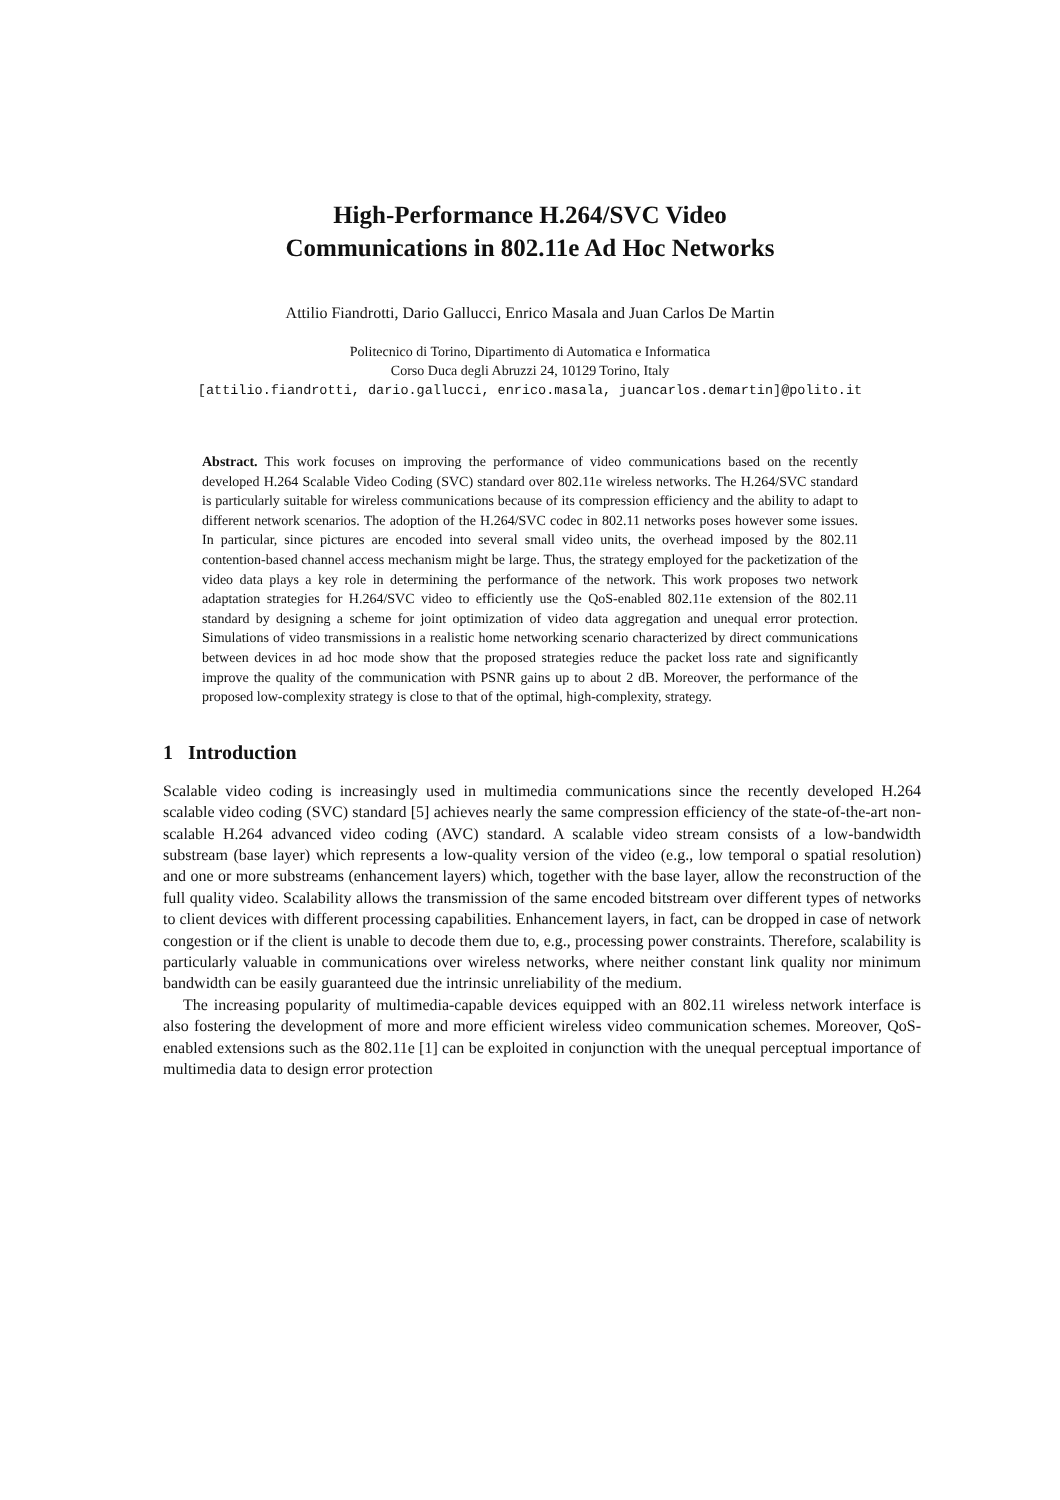High-Performance H.264/SVC Video
Communications in 802.11e Ad Hoc Networks
Attilio Fiandrotti, Dario Gallucci, Enrico Masala and Juan Carlos De Martin
Politecnico di Torino, Dipartimento di Automatica e Informatica
Corso Duca degli Abruzzi 24, 10129 Torino, Italy
[attilio.fiandrotti, dario.gallucci, enrico.masala, juancarlos.demartin]@polito.it
Abstract. This work focuses on improving the performance of video communications based on the recently developed H.264 Scalable Video Coding (SVC) standard over 802.11e wireless networks. The H.264/SVC standard is particularly suitable for wireless communications because of its compression efficiency and the ability to adapt to different network scenarios. The adoption of the H.264/SVC codec in 802.11 networks poses however some issues. In particular, since pictures are encoded into several small video units, the overhead imposed by the 802.11 contention-based channel access mechanism might be large. Thus, the strategy employed for the packetization of the video data plays a key role in determining the performance of the network. This work proposes two network adaptation strategies for H.264/SVC video to efficiently use the QoS-enabled 802.11e extension of the 802.11 standard by designing a scheme for joint optimization of video data aggregation and unequal error protection. Simulations of video transmissions in a realistic home networking scenario characterized by direct communications between devices in ad hoc mode show that the proposed strategies reduce the packet loss rate and significantly improve the quality of the communication with PSNR gains up to about 2 dB. Moreover, the performance of the proposed low-complexity strategy is close to that of the optimal, high-complexity, strategy.
1 Introduction
Scalable video coding is increasingly used in multimedia communications since the recently developed H.264 scalable video coding (SVC) standard [5] achieves nearly the same compression efficiency of the state-of-the-art non-scalable H.264 advanced video coding (AVC) standard. A scalable video stream consists of a low-bandwidth substream (base layer) which represents a low-quality version of the video (e.g., low temporal o spatial resolution) and one or more substreams (enhancement layers) which, together with the base layer, allow the reconstruction of the full quality video. Scalability allows the transmission of the same encoded bitstream over different types of networks to client devices with different processing capabilities. Enhancement layers, in fact, can be dropped in case of network congestion or if the client is unable to decode them due to, e.g., processing power constraints. Therefore, scalability is particularly valuable in communications over wireless networks, where neither constant link quality nor minimum bandwidth can be easily guaranteed due the intrinsic unreliability of the medium.
The increasing popularity of multimedia-capable devices equipped with an 802.11 wireless network interface is also fostering the development of more and more efficient wireless video communication schemes. Moreover, QoS-enabled extensions such as the 802.11e [1] can be exploited in conjunction with the unequal perceptual importance of multimedia data to design error protection